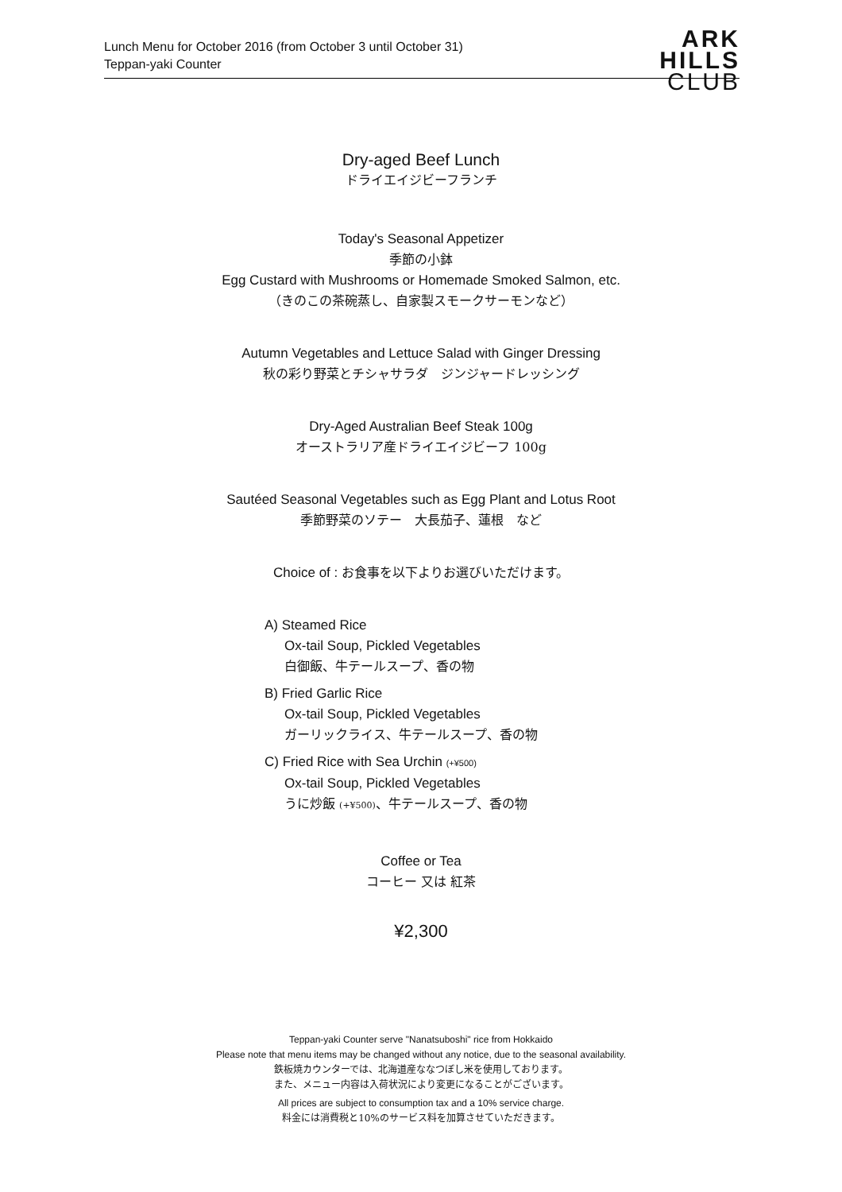Lunch Menu for October 2016 (from October 3 until October 31)
Teppan-yaki Counter
ARK
HILLS
CLUB
Dry-aged Beef Lunch
ドライエイジビーフランチ
Today's Seasonal Appetizer
季節の小鉢
Egg Custard with Mushrooms or Homemade Smoked Salmon, etc.
（きのこの茶碗蒸し、自家製スモークサーモンなど）
Autumn Vegetables and Lettuce Salad with Ginger Dressing
秋の彩り野菜とチシャサラダ　ジンジャードレッシング
Dry-Aged Australian Beef Steak 100g
オーストラリア産ドライエイジビーフ 100g
Sautéed Seasonal Vegetables such as Egg Plant and Lotus Root
季節野菜のソテー　大長茄子、蓮根　など
Choice of : お食事を以下よりお選びいただけます。
A) Steamed Rice
Ox-tail Soup, Pickled Vegetables
白御飯、牛テールスープ、香の物
B) Fried Garlic Rice
Ox-tail Soup, Pickled Vegetables
ガーリックライス、牛テールスープ、香の物
C) Fried Rice with Sea Urchin (+¥500)
Ox-tail Soup, Pickled Vegetables
うに炒飯 (+¥500)、牛テールスープ、香の物
Coffee or Tea
コーヒー 又は 紅茶
¥2,300
Teppan-yaki Counter serve "Nanatsuboshi" rice from Hokkaido
Please note that menu items may be changed without any notice, due to the seasonal availability.
鉄板焼カウンターでは、北海道産ななつぼし米を使用しております。
また、メニュー内容は入荷状況により変更になることがございます。
All prices are subject to consumption tax and a 10% service charge.
料金には消費税と10%のサービス料を加算させていただきます。